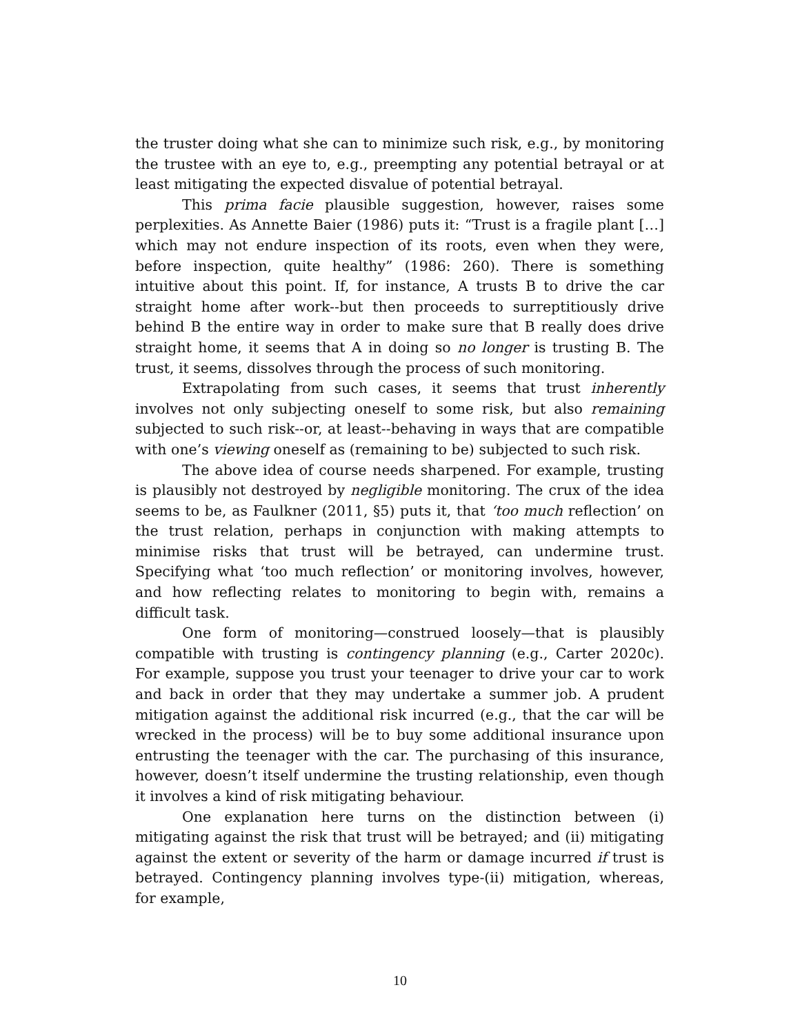the truster doing what she can to minimize such risk, e.g., by monitoring the trustee with an eye to, e.g., preempting any potential betrayal or at least mitigating the expected disvalue of potential betrayal.
This prima facie plausible suggestion, however, raises some perplexities. As Annette Baier (1986) puts it: “Trust is a fragile plant […] which may not endure inspection of its roots, even when they were, before inspection, quite healthy” (1986: 260). There is something intuitive about this point. If, for instance, A trusts B to drive the car straight home after work--but then proceeds to surreptitiously drive behind B the entire way in order to make sure that B really does drive straight home, it seems that A in doing so no longer is trusting B. The trust, it seems, dissolves through the process of such monitoring.
Extrapolating from such cases, it seems that trust inherently involves not only subjecting oneself to some risk, but also remaining subjected to such risk--or, at least--behaving in ways that are compatible with one’s viewing oneself as (remaining to be) subjected to such risk.
The above idea of course needs sharpened. For example, trusting is plausibly not destroyed by negligible monitoring. The crux of the idea seems to be, as Faulkner (2011, §5) puts it, that ‘too much reflection’ on the trust relation, perhaps in conjunction with making attempts to minimise risks that trust will be betrayed, can undermine trust. Specifying what ‘too much reflection’ or monitoring involves, however, and how reflecting relates to monitoring to begin with, remains a difficult task.
One form of monitoring—construed loosely—that is plausibly compatible with trusting is contingency planning (e.g., Carter 2020c). For example, suppose you trust your teenager to drive your car to work and back in order that they may undertake a summer job. A prudent mitigation against the additional risk incurred (e.g., that the car will be wrecked in the process) will be to buy some additional insurance upon entrusting the teenager with the car. The purchasing of this insurance, however, doesn’t itself undermine the trusting relationship, even though it involves a kind of risk mitigating behaviour.
One explanation here turns on the distinction between (i) mitigating against the risk that trust will be betrayed; and (ii) mitigating against the extent or severity of the harm or damage incurred if trust is betrayed. Contingency planning involves type-(ii) mitigation, whereas, for example,
10